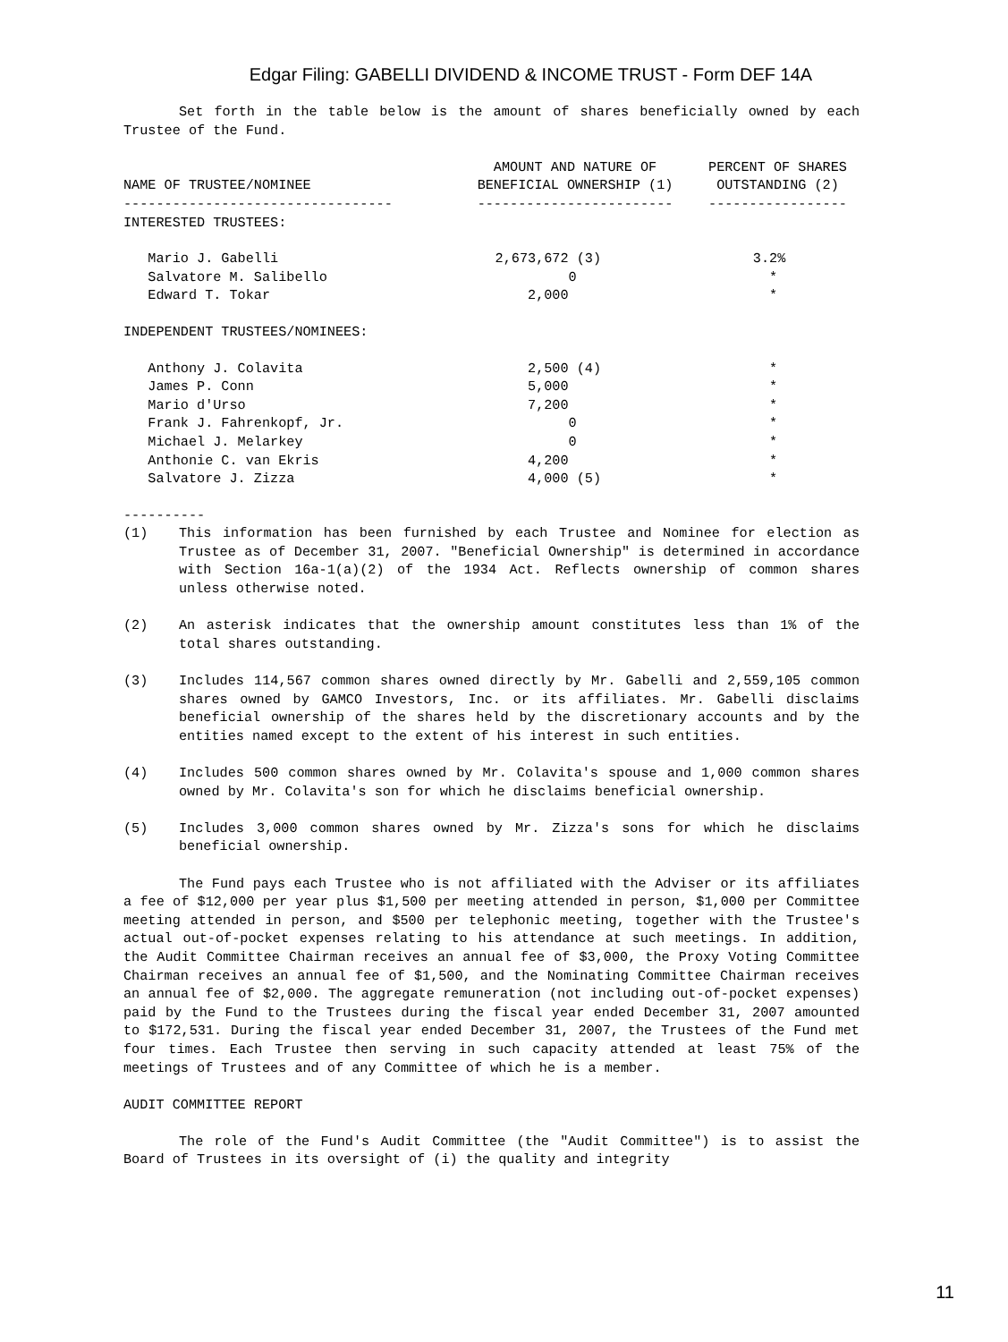Edgar Filing: GABELLI DIVIDEND & INCOME TRUST - Form DEF 14A
Set forth in the table below is the amount of shares beneficially owned by each Trustee of the Fund.
| NAME OF TRUSTEE/NOMINEE | AMOUNT AND NATURE OF BENEFICIAL OWNERSHIP (1) | PERCENT OF SHARES OUTSTANDING (2) |
| --- | --- | --- |
| --------------------------------- | ------------------------ | ----------------- |
| INTERESTED TRUSTEES: | | |
| Mario J. Gabelli | 2,673,672 (3) | 3.2% |
| Salvatore M. Salibello | 0 | * |
| Edward T. Tokar | 2,000 | * |
| INDEPENDENT TRUSTEES/NOMINEES: | | |
| Anthony J. Colavita | 2,500 (4) | * |
| James P. Conn | 5,000 | * |
| Mario d'Urso | 7,200 | * |
| Frank J. Fahrenkopf, Jr. | 0 | * |
| Michael J. Melarkey | 0 | * |
| Anthonie C. van Ekris | 4,200 | * |
| Salvatore J. Zizza | 4,000 (5) | * |
----------
(1) This information has been furnished by each Trustee and Nominee for election as Trustee as of December 31, 2007. "Beneficial Ownership" is determined in accordance with Section 16a-1(a)(2) of the 1934 Act. Reflects ownership of common shares unless otherwise noted.
(2) An asterisk indicates that the ownership amount constitutes less than 1% of the total shares outstanding.
(3) Includes 114,567 common shares owned directly by Mr. Gabelli and 2,559,105 common shares owned by GAMCO Investors, Inc. or its affiliates. Mr. Gabelli disclaims beneficial ownership of the shares held by the discretionary accounts and by the entities named except to the extent of his interest in such entities.
(4) Includes 500 common shares owned by Mr. Colavita's spouse and 1,000 common shares owned by Mr. Colavita's son for which he disclaims beneficial ownership.
(5) Includes 3,000 common shares owned by Mr. Zizza's sons for which he disclaims beneficial ownership.
The Fund pays each Trustee who is not affiliated with the Adviser or its affiliates a fee of $12,000 per year plus $1,500 per meeting attended in person, $1,000 per Committee meeting attended in person, and $500 per telephonic meeting, together with the Trustee's actual out-of-pocket expenses relating to his attendance at such meetings. In addition, the Audit Committee Chairman receives an annual fee of $3,000, the Proxy Voting Committee Chairman receives an annual fee of $1,500, and the Nominating Committee Chairman receives an annual fee of $2,000. The aggregate remuneration (not including out-of-pocket expenses) paid by the Fund to the Trustees during the fiscal year ended December 31, 2007 amounted to $172,531. During the fiscal year ended December 31, 2007, the Trustees of the Fund met four times. Each Trustee then serving in such capacity attended at least 75% of the meetings of Trustees and of any Committee of which he is a member.
AUDIT COMMITTEE REPORT
The role of the Fund's Audit Committee (the "Audit Committee") is to assist the Board of Trustees in its oversight of (i) the quality and integrity
11